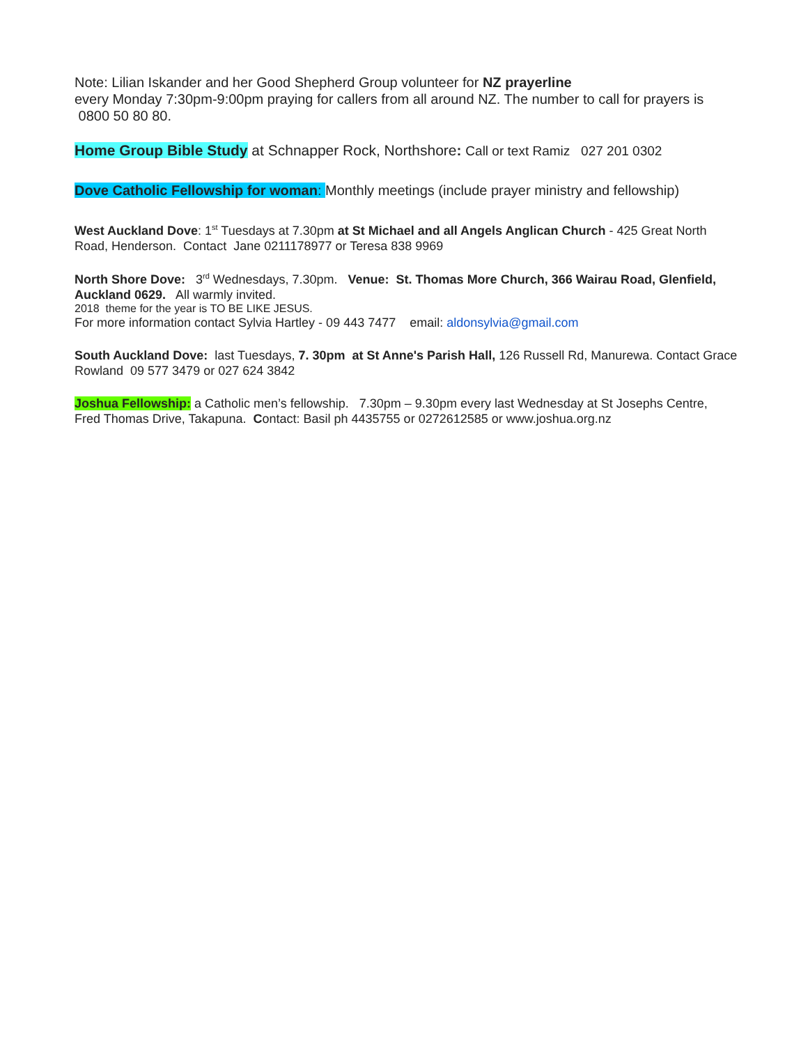Note: Lilian Iskander and her Good Shepherd Group volunteer for NZ prayerline
every Monday 7:30pm-9:00pm praying for callers from all around NZ. The number to call for prayers is
0800 50 80 80.
Home Group Bible Study at Schnapper Rock, Northshore: Call or text Ramiz 027 201 0302
Dove Catholic Fellowship for woman: Monthly meetings (include prayer ministry and fellowship)
West Auckland Dove: 1<sup>st</sup> Tuesdays at 7.30pm at St Michael and all Angels Anglican Church - 425 Great North Road, Henderson. Contact Jane 0211178977 or Teresa 838 9969
North Shore Dove: 3<sup>rd</sup> Wednesdays, 7.30pm. Venue: St. Thomas More Church, 366 Wairau Road, Glenfield, Auckland 0629. All warmly invited.
2018 theme for the year is TO BE LIKE JESUS.
For more information contact Sylvia Hartley - 09 443 7477 email: aldonsylvia@gmail.com
South Auckland Dove: last Tuesdays, 7. 30pm at St Anne's Parish Hall, 126 Russell Rd, Manurewa. Contact Grace Rowland 09 577 3479 or 027 624 3842
Joshua Fellowship: a Catholic men’s fellowship. 7.30pm – 9.30pm every last Wednesday at St Josephs Centre, Fred Thomas Drive, Takapuna. Contact: Basil ph 4435755 or 0272612585 or www.joshua.org.nz